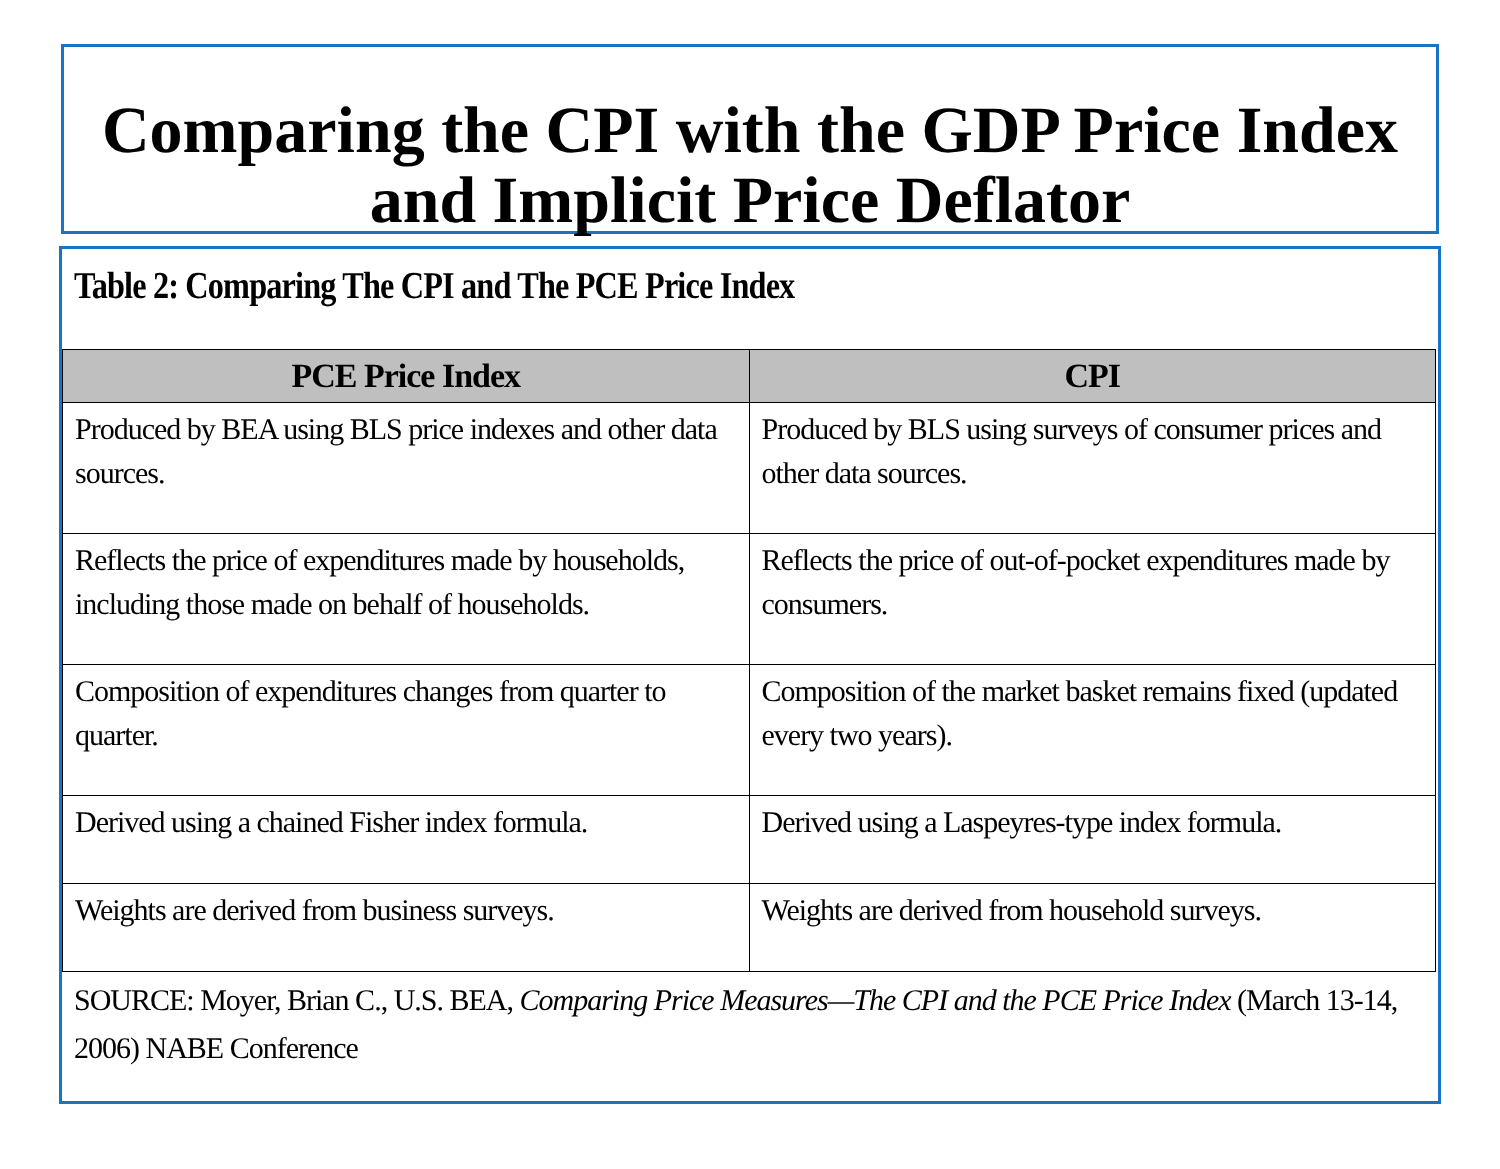Comparing the CPI with the GDP Price Index and Implicit Price Deflator
Table 2: Comparing The CPI and The PCE Price Index
| PCE Price Index | CPI |
| --- | --- |
| Produced by BEA using BLS price indexes and other data sources. | Produced by BLS using surveys of consumer prices and other data sources. |
| Reflects the price of expenditures made by households, including those made on behalf of households. | Reflects the price of out-of-pocket expenditures made by consumers. |
| Composition of expenditures changes from quarter to quarter. | Composition of the market basket remains fixed (updated every two years). |
| Derived using a chained Fisher index formula. | Derived using a Laspeyres-type index formula. |
| Weights are derived from business surveys. | Weights are derived from household surveys. |
SOURCE: Moyer, Brian C., U.S. BEA, Comparing Price Measures—The CPI and the PCE Price Index (March 13-14, 2006) NABE Conference